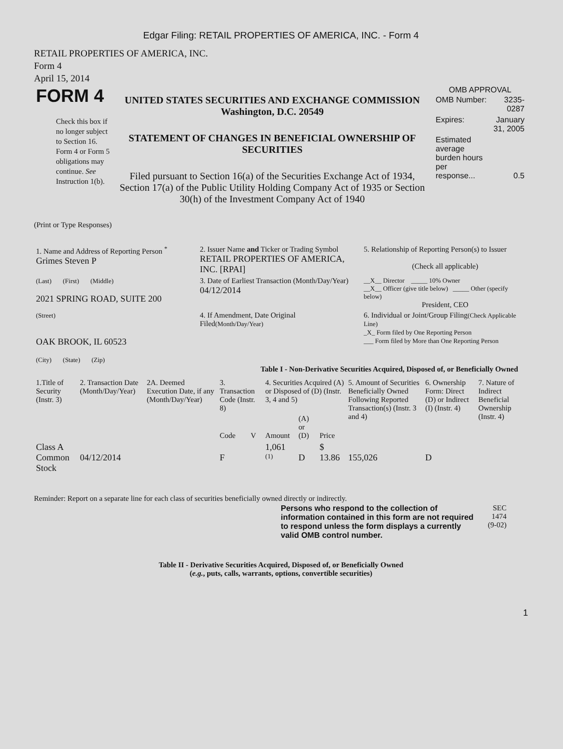Edgar Filing: RETAIL PROPERTIES OF AMERICA, INC. - Form 4
RETAIL PROPERTIES OF AMERICA, INC.
Form 4
April 15, 2014
| FORM 4 Check this box if no longer subject to Section 16. Form 4 or Form 5 obligations may continue. See Instruction 1(b). | UNITED STATES SECURITIES AND EXCHANGE COMMISSION Washington, D.C. 20549 STATEMENT OF CHANGES IN BENEFICIAL OWNERSHIP OF SECURITIES Filed pursuant to Section 16(a) of the Securities Exchange Act of 1934, Section 17(a) of the Public Utility Holding Company Act of 1935 or Section 30(h) of the Investment Company Act of 1940 | OMB APPROVAL / OMB Number: / 3235-0287 / / Expires: / January 31, 2005 / / Estimated average burden hours per response... / 0.5 / |
(Print or Type Responses)
| 1. Name and Address of Reporting Person <sup>*</sup> Grimes Steven P | 2. Issuer Name and Ticker or Trading Symbol RETAIL PROPERTIES OF AMERICA, INC. [RPAI] | 5. Relationship of Reporting Person(s) to Issuer (Check all applicable) |
| (Last) (First) (Middle) 2021 SPRING ROAD, SUITE 200 | 3. Date of Earliest Transaction (Month/Day/Year) 04/12/2014 | __X__ Director _____ 10% Owner __X__ Officer (give title below) _____ Other (specify below) President, CEO |
| (Street) OAK BROOK, IL 60523 (City) (State) (Zip) | 4. If Amendment, Date Original Filed (Month/Day/Year) | 6. Individual or Joint/Group Filing (Check Applicable Line) _X_ Form filed by One Reporting Person ___ Form filed by More than One Reporting Person |
Table I - Non-Derivative Securities Acquired, Disposed of, or Beneficially Owned
| 1.Title of Security (Instr. 3) | 2. Transaction Date (Month/Day/Year) | 2A. Deemed Execution Date, if any (Month/Day/Year) | 3. Transaction Code (Instr. 8) | | 4. Securities Acquired (A) or Disposed of (D) (Instr. 3, 4 and 5) | | | 5. Amount of Securities Beneficially Owned Following Reported Transaction(s) (Instr. 3 and 4) | 6. Ownership Form: Direct (D) or Indirect (I) (Instr. 4) | 7. Nature of Indirect Beneficial Ownership (Instr. 4) |
| --- | --- | --- | --- | --- | --- | --- | --- | --- | --- | --- |
| | | | Code | V | Amount | (A) or (D) | Price | | | |
| Class A Common Stock | 04/12/2014 | | F | | 1,061 <sup>(1)</sup> | D | $ 13.86 | 155,026 | D | |
Reminder: Report on a separate line for each class of securities beneficially owned directly or indirectly.
| Persons who respond to the collection of information contained in this form are not required to respond unless the form displays a currently valid OMB control number. | SEC 1474 (9-02) |
Table II - Derivative Securities Acquired, Disposed of, or Beneficially Owned
(e.g., puts, calls, warrants, options, convertible securities)
1